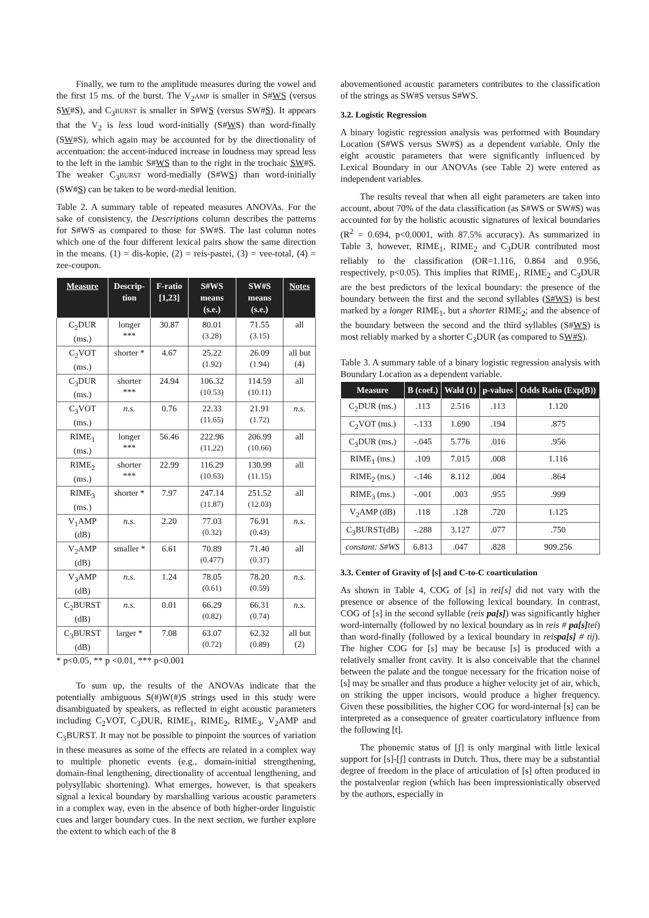Finally, we turn to the amplitude measures during the vowel and the first 15 ms. of the burst. The V<sub>2</sub>AMP is smaller in S#WS (versus SW#S), and C<sub>3</sub>BURST is smaller in S#WS (versus SW#S). It appears that the V<sub>2</sub> is less loud word-initially (S#WS) than word-finally (SW#S), which again may be accounted for by the directionality of accentuation: the accent-induced increase in loudness may spread less to the left in the iambic S#WS than to the right in the trochaic SW#S. The weaker C<sub>3</sub>BURST word-medially (S#WS) than word-initially (SW#S) can be taken to be word-medial lenition.
Table 2. A summary table of repeated measures ANOVAs. For the sake of consistency, the Descriptions column describes the patterns for S#WS as compared to those for SW#S. The last column notes which one of the four different lexical pairs show the same direction in the means. (1) = dis-kopie, (2) = reis-pastei, (3) = vee-total, (4) = zee-coupon.
| Measure | Descrip-tion | F-ratio [1,23] | S#WS means (s.e.) | SW#S means (s.e.) | Notes |
| --- | --- | --- | --- | --- | --- |
| C<sub>2</sub>DUR (ms.) | longer *** | 30.87 | 80.01 (3.28) | 71.55 (3.15) | all |
| C<sub>2</sub>VOT (ms.) | shorter * | 4.67 | 25.22 (1.92) | 26.09 (1.94) | all but (4) |
| C<sub>3</sub>DUR (ms.) | shorter *** | 24.94 | 106.32 (10.53) | 114.59 (10.11) | all |
| C<sub>3</sub>VOT (ms.) | n.s. | 0.76 | 22.33 (11.65) | 21.91 (1.72) | n.s. |
| RIME<sub>1</sub> (ms.) | longer *** | 56.46 | 222.96 (11.22) | 206.99 (10.66) | all |
| RIME<sub>2</sub> (ms.) | shorter *** | 22.99 | 116.29 (10.63) | 130.99 (11.15) | all |
| RIME<sub>3</sub> (ms.) | shorter * | 7.97 | 247.14 (11.87) | 251.52 (12.03) | all |
| V<sub>1</sub>AMP (dB) | n.s. | 2.20 | 77.03 (0.32) | 76.91 (0.43) | n.s. |
| V<sub>2</sub>AMP (dB) | smaller * | 6.61 | 70.89 (0.477) | 71.40 (0.37) | all |
| V<sub>3</sub>AMP (dB) | n.s. | 1.24 | 78.05 (0.61) | 78.20 (0.59) | n.s. |
| C<sub>2</sub>BURST (dB) | n.s. | 0.01 | 66.29 (0.82) | 66.31 (0.74) | n.s. |
| C<sub>3</sub>BURST (dB) | larger * | 7.08 | 63.07 (0.72) | 62.32 (0.89) | all but (2) |
* p<0.05, ** p <0.01, *** p<0.001
To sum up, the results of the ANOVAs indicate that the potentially ambiguous S(#)W(#)S strings used in this study were disambiguated by speakers, as reflected in eight acoustic parameters including C<sub>2</sub>VOT, C<sub>3</sub>DUR, RIME<sub>1</sub>, RIME<sub>2</sub>, RIME<sub>3</sub>, V<sub>2</sub>AMP and C<sub>3</sub>BURST. It may not be possible to pinpoint the sources of variation in these measures as some of the effects are related in a complex way to multiple phonetic events (e.g., domain-initial strengthening, domain-final lengthening, directionality of accentual lengthening, and polysyllabic shortening). What emerges, however, is that speakers signal a lexical boundary by marshalling various acoustic parameters in a complex way, even in the absence of both higher-order linguistic cues and larger boundary cues. In the next section, we further explore the extent to which each of the 8
abovementioned acoustic parameters contributes to the classification of the strings as SW#S versus S#WS.
3.2. Logistic Regression
A binary logistic regression analysis was performed with Boundary Location (S#WS versus SW#S) as a dependent variable. Only the eight acoustic parameters that were significantly influenced by Lexical Boundary in our ANOVAs (see Table 2) were entered as independent variables.
The results reveal that when all eight parameters are taken into account, about 70% of the data classification (as S#WS or SW#S) was accounted for by the holistic acoustic signatures of lexical boundaries (R<sup>2</sup> = 0.694, p<0.0001, with 87.5% accuracy). As summarized in Table 3, however, RIME<sub>1</sub>, RIME<sub>2</sub> and C<sub>3</sub>DUR contributed most reliably to the classification (OR=1.116, 0.864 and 0.956, respectively, p<0.05). This implies that RIME<sub>1</sub>, RIME<sub>2</sub> and C<sub>3</sub>DUR are the best predictors of the lexical boundary: the presence of the boundary between the first and the second syllables (S#WS) is best marked by a longer RIME<sub>1</sub>, but a shorter RIME<sub>2</sub>; and the absence of the boundary between the second and the third syllables (S#WS) is most reliably marked by a shorter C<sub>3</sub>DUR (as compared to SW#S).
Table 3. A summary table of a binary logistic regression analysis with Boundary Location as a dependent variable.
| Measure | B (coef.) | Wald (1) | p-values | Odds Ratio (Exp(B)) |
| --- | --- | --- | --- | --- |
| C<sub>2</sub>DUR (ms.) | .113 | 2.516 | .113 | 1.120 |
| C<sub>2</sub>VOT (ms.) | -.133 | 1.690 | .194 | .875 |
| C<sub>3</sub>DUR (ms.) | -.045 | 5.776 | .016 | .956 |
| RIME<sub>1</sub> (ms.) | .109 | 7.015 | .008 | 1.116 |
| RIME<sub>2</sub> (ms.) | -.146 | 8.112 | .004 | .864 |
| RIME<sub>3</sub> (ms.) | -.001 | .003 | .955 | .999 |
| V<sub>2</sub>AMP (dB) | .118 | .128 | .720 | 1.125 |
| C<sub>3</sub>BURST(dB) | -.288 | 3.127 | .077 | .750 |
| constant: S#WS | 6.813 | .047 | .828 | 909.256 |
3.3. Center of Gravity of [s] and C-to-C coarticulation
As shown in Table 4, COG of [s] in rei[s] did not vary with the presence or absence of the following lexical boundary. In contrast, COG of [s] in the second syllable (reis pa[s]) was significantly higher word-internally (followed by no lexical boundary as in reis # pa[s] tei) than word-finally (followed by a lexical boundary in reispa[s] # tij). The higher COG for [s] may be because [s] is produced with a relatively smaller front cavity. It is also conceivable that the channel between the palate and the tongue necessary for the frication noise of [s] may be smaller and thus produce a higher velocity jet of air, which, on striking the upper incisors, would produce a higher frequency. Given these possibilities, the higher COG for word-internal [s] can be interpreted as a consequence of greater coarticulatory influence from the following [t].
The phonemic status of [ʃ] is only marginal with little lexical support for [s]-[ʃ] contrasts in Dutch. Thus, there may be a substantial degree of freedom in the place of articulation of [s] often produced in the postalveolar region (which has been impressionistically observed by the authors, especially in